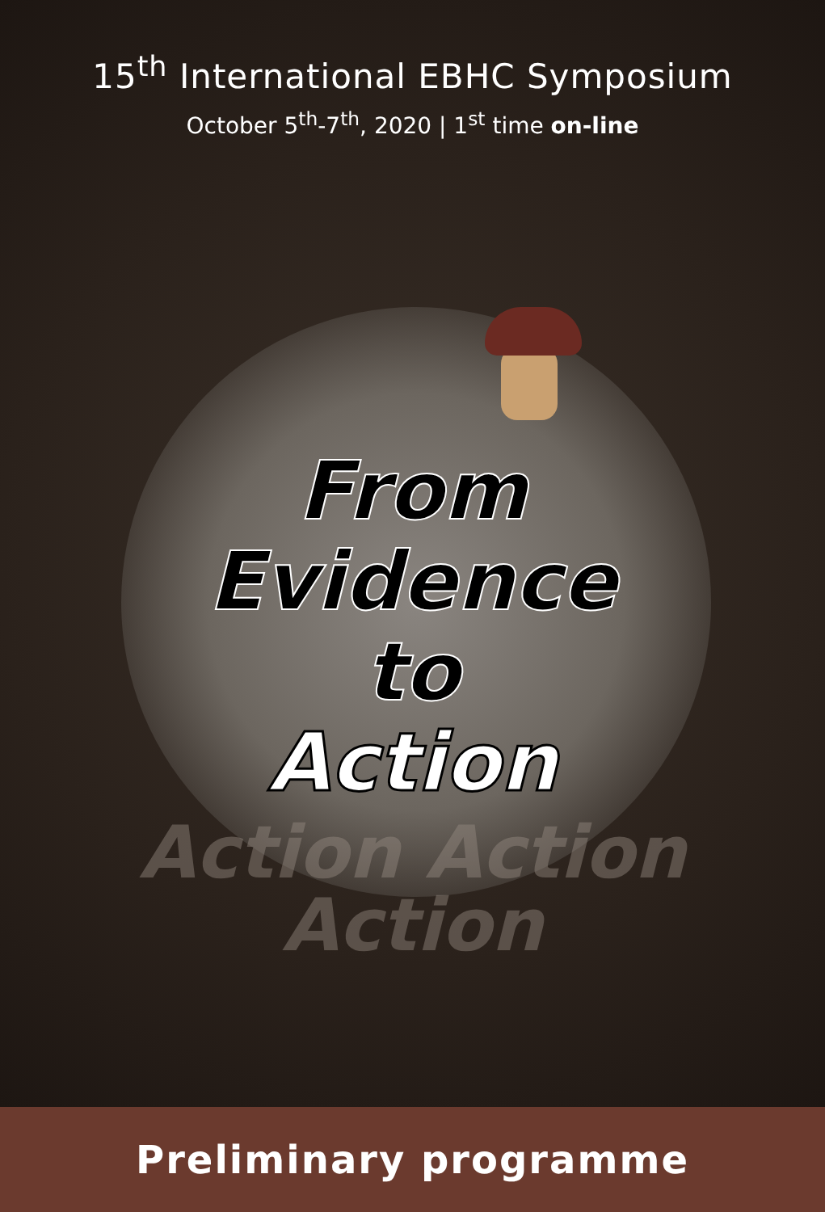15<sup>th</sup> International EBHC Symposium
October 5<sup>th</sup>-7<sup>th</sup>, 2020 | 1<sup>st</sup> time on-line
From
Evidence
to
Action
Action Action
Action
Preliminary programme